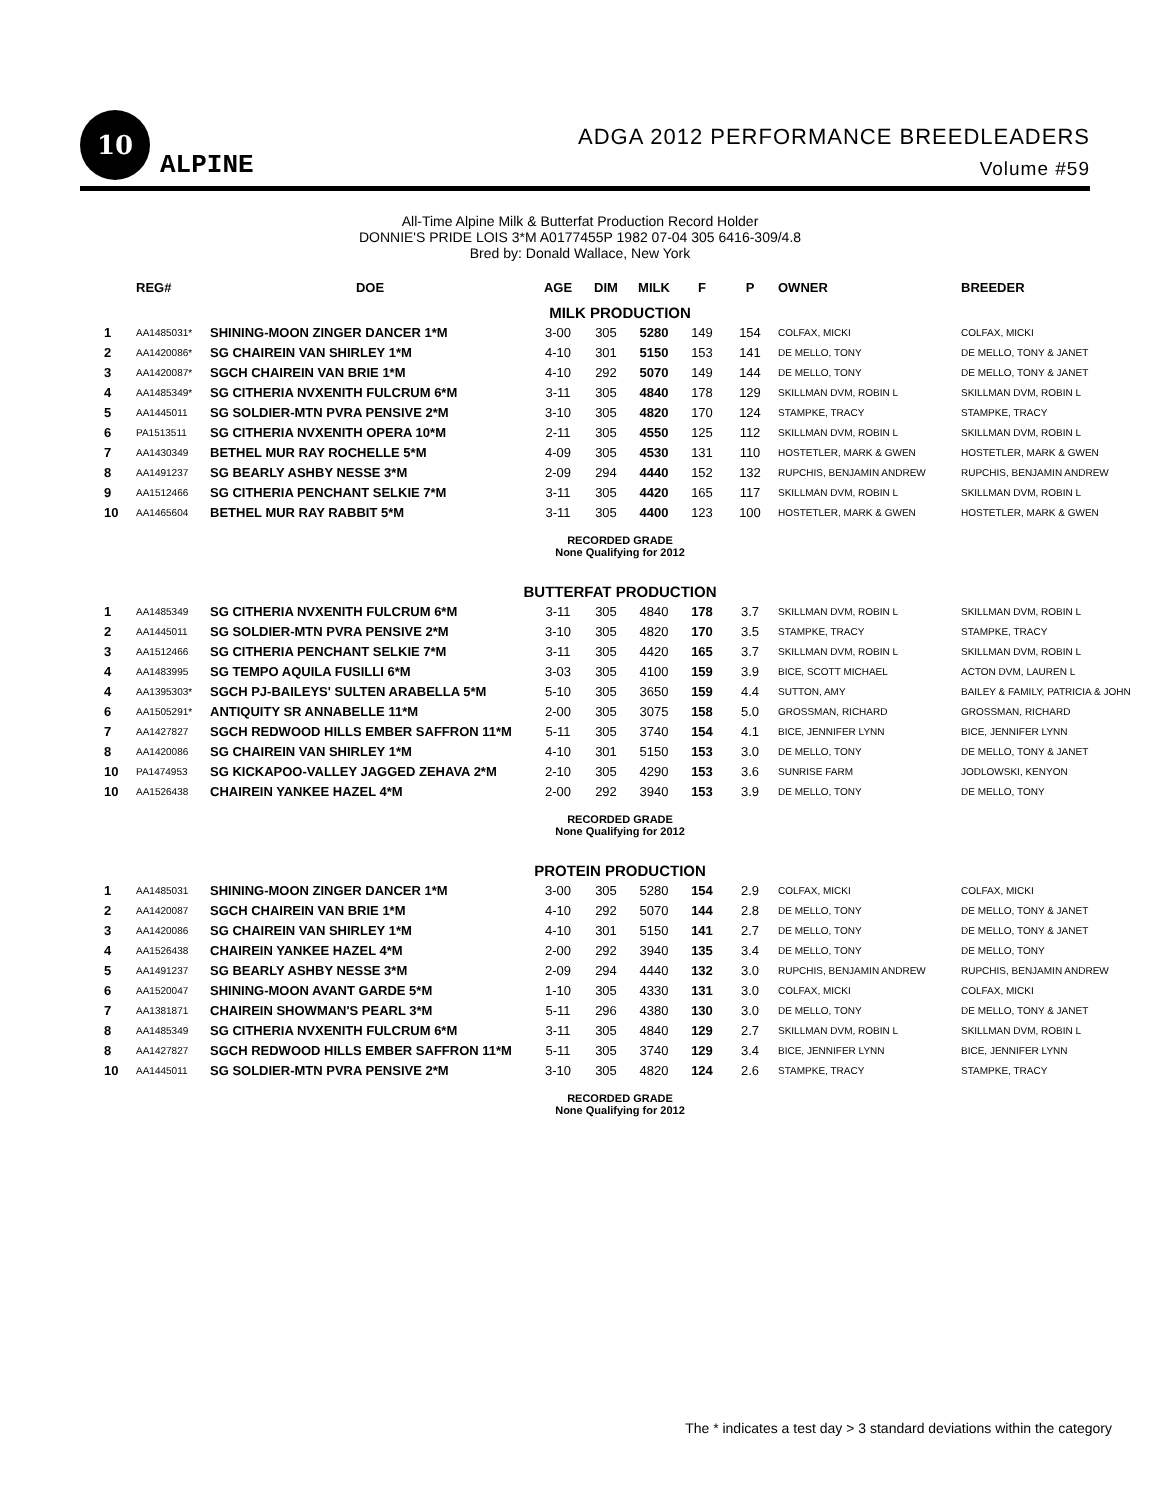10
ALPINE
ADGA 2012 PERFORMANCE BREEDLEADERS
Volume #59
All-Time Alpine Milk & Butterfat Production Record Holder
DONNIE'S PRIDE LOIS 3*M A0177455P 1982 07-04 305 6416-309/4.8
Bred by: Donald Wallace, New York
| | REG# | DOE | AGE | DIM | MILK | F | P | OWNER | BREEDER |
| --- | --- | --- | --- | --- | --- | --- | --- | --- | --- |
| MILK PRODUCTION | | | | | | | | | |
| 1 | AA1485031* | SHINING-MOON ZINGER DANCER 1*M | 3-00 | 305 | 5280 | 149 | 154 | COLFAX, MICKI | COLFAX, MICKI |
| 2 | AA1420086* | SG CHAIREIN VAN SHIRLEY 1*M | 4-10 | 301 | 5150 | 153 | 141 | DE MELLO, TONY | DE MELLO, TONY & JANET |
| 3 | AA1420087* | SGCH CHAIREIN VAN BRIE 1*M | 4-10 | 292 | 5070 | 149 | 144 | DE MELLO, TONY | DE MELLO, TONY & JANET |
| 4 | AA1485349* | SG CITHERIA NVXENITH FULCRUM 6*M | 3-11 | 305 | 4840 | 178 | 129 | SKILLMAN DVM, ROBIN L | SKILLMAN DVM, ROBIN L |
| 5 | AA1445011 | SG SOLDIER-MTN PVRA PENSIVE 2*M | 3-10 | 305 | 4820 | 170 | 124 | STAMPKE, TRACY | STAMPKE, TRACY |
| 6 | PA1513511 | SG CITHERIA NVXENITH OPERA 10*M | 2-11 | 305 | 4550 | 125 | 112 | SKILLMAN DVM, ROBIN L | SKILLMAN DVM, ROBIN L |
| 7 | AA1430349 | BETHEL MUR RAY ROCHELLE 5*M | 4-09 | 305 | 4530 | 131 | 110 | HOSTETLER, MARK & GWEN | HOSTETLER, MARK & GWEN |
| 8 | AA1491237 | SG BEARLY ASHBY NESSE 3*M | 2-09 | 294 | 4440 | 152 | 132 | RUPCHIS, BENJAMIN ANDREW | RUPCHIS, BENJAMIN ANDREW |
| 9 | AA1512466 | SG CITHERIA PENCHANT SELKIE 7*M | 3-11 | 305 | 4420 | 165 | 117 | SKILLMAN DVM, ROBIN L | SKILLMAN DVM, ROBIN L |
| 10 | AA1465604 | BETHEL MUR RAY RABBIT 5*M | 3-11 | 305 | 4400 | 123 | 100 | HOSTETLER, MARK & GWEN | HOSTETLER, MARK & GWEN |
| RECORDED GRADE None Qualifying for 2012 | | | | | | | | | |
| BUTTERFAT PRODUCTION | | | | | | | | | |
| 1 | AA1485349 | SG CITHERIA NVXENITH FULCRUM 6*M | 3-11 | 305 | 4840 | 178 | 3.7 | SKILLMAN DVM, ROBIN L | SKILLMAN DVM, ROBIN L |
| 2 | AA1445011 | SG SOLDIER-MTN PVRA PENSIVE 2*M | 3-10 | 305 | 4820 | 170 | 3.5 | STAMPKE, TRACY | STAMPKE, TRACY |
| 3 | AA1512466 | SG CITHERIA PENCHANT SELKIE 7*M | 3-11 | 305 | 4420 | 165 | 3.7 | SKILLMAN DVM, ROBIN L | SKILLMAN DVM, ROBIN L |
| 4 | AA1483995 | SG TEMPO AQUILA FUSILLI 6*M | 3-03 | 305 | 4100 | 159 | 3.9 | BICE, SCOTT MICHAEL | ACTON DVM, LAUREN L |
| 4 | AA1395303* | SGCH PJ-BAILEYS' SULTEN ARABELLA 5*M | 5-10 | 305 | 3650 | 159 | 4.4 | SUTTON, AMY | BAILEY & FAMILY, PATRICIA & JOHN |
| 6 | AA1505291* | ANTIQUITY SR ANNABELLE 11*M | 2-00 | 305 | 3075 | 158 | 5.0 | GROSSMAN, RICHARD | GROSSMAN, RICHARD |
| 7 | AA1427827 | SGCH REDWOOD HILLS EMBER SAFFRON 11*M | 5-11 | 305 | 3740 | 154 | 4.1 | BICE, JENNIFER LYNN | BICE, JENNIFER LYNN |
| 8 | AA1420086 | SG CHAIREIN VAN SHIRLEY 1*M | 4-10 | 301 | 5150 | 153 | 3.0 | DE MELLO, TONY | DE MELLO, TONY & JANET |
| 10 | PA1474953 | SG KICKAPOO-VALLEY JAGGED ZEHAVA 2*M | 2-10 | 305 | 4290 | 153 | 3.6 | SUNRISE FARM | JODLOWSKI, KENYON |
| 10 | AA1526438 | CHAIREIN YANKEE HAZEL 4*M | 2-00 | 292 | 3940 | 153 | 3.9 | DE MELLO, TONY | DE MELLO, TONY |
| RECORDED GRADE None Qualifying for 2012 | | | | | | | | | |
| PROTEIN PRODUCTION | | | | | | | | | |
| 1 | AA1485031 | SHINING-MOON ZINGER DANCER 1*M | 3-00 | 305 | 5280 | 154 | 2.9 | COLFAX, MICKI | COLFAX, MICKI |
| 2 | AA1420087 | SGCH CHAIREIN VAN BRIE 1*M | 4-10 | 292 | 5070 | 144 | 2.8 | DE MELLO, TONY | DE MELLO, TONY & JANET |
| 3 | AA1420086 | SG CHAIREIN VAN SHIRLEY 1*M | 4-10 | 301 | 5150 | 141 | 2.7 | DE MELLO, TONY | DE MELLO, TONY & JANET |
| 4 | AA1526438 | CHAIREIN YANKEE HAZEL 4*M | 2-00 | 292 | 3940 | 135 | 3.4 | DE MELLO, TONY | DE MELLO, TONY |
| 5 | AA1491237 | SG BEARLY ASHBY NESSE 3*M | 2-09 | 294 | 4440 | 132 | 3.0 | RUPCHIS, BENJAMIN ANDREW | RUPCHIS, BENJAMIN ANDREW |
| 6 | AA1520047 | SHINING-MOON AVANT GARDE 5*M | 1-10 | 305 | 4330 | 131 | 3.0 | COLFAX, MICKI | COLFAX, MICKI |
| 7 | AA1381871 | CHAIREIN SHOWMAN'S PEARL 3*M | 5-11 | 296 | 4380 | 130 | 3.0 | DE MELLO, TONY | DE MELLO, TONY & JANET |
| 8 | AA1485349 | SG CITHERIA NVXENITH FULCRUM 6*M | 3-11 | 305 | 4840 | 129 | 2.7 | SKILLMAN DVM, ROBIN L | SKILLMAN DVM, ROBIN L |
| 8 | AA1427827 | SGCH REDWOOD HILLS EMBER SAFFRON 11*M | 5-11 | 305 | 3740 | 129 | 3.4 | BICE, JENNIFER LYNN | BICE, JENNIFER LYNN |
| 10 | AA1445011 | SG SOLDIER-MTN PVRA PENSIVE 2*M | 3-10 | 305 | 4820 | 124 | 2.6 | STAMPKE, TRACY | STAMPKE, TRACY |
| RECORDED GRADE None Qualifying for 2012 | | | | | | | | | |
The * indicates a test day > 3 standard deviations within the category